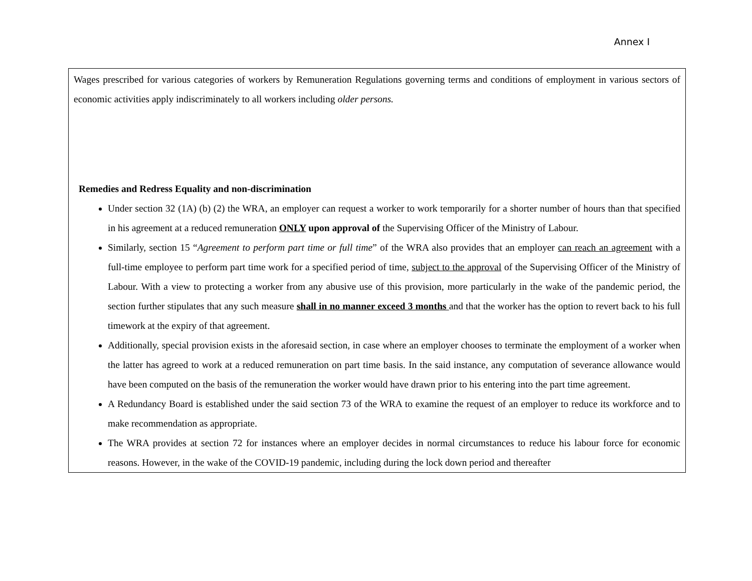Annex I
| Wages prescribed for various categories of workers by Remuneration Regulations governing terms and conditions of employment in various sectors of economic activities apply indiscriminately to all workers including older persons. Remedies and Redress Equality and non-discrimination Under section 32 (1A) (b) (2) the WRA, an employer can request a worker to work temporarily for a shorter number of hours than that specified in his agreement at a reduced remuneration ONLY upon approval of the Supervising Officer of the Ministry of Labour. Similarly, section 15 “ Agreement to perform part time or full time ” of the WRA also provides that an employer can reach an agreement with a full-time employee to perform part time work for a specified period of time, subject to the approval of the Supervising Officer of the Ministry of Labour. With a view to protecting a worker from any abusive use of this provision, more particularly in the wake of the pandemic period, the section further stipulates that any such measure shall in no manner exceed 3 months and that the worker has the option to revert back to his full timework at the expiry of that agreement. Additionally, special provision exists in the aforesaid section, in case where an employer chooses to terminate the employment of a worker when the latter has agreed to work at a reduced remuneration on part time basis. In the said instance, any computation of severance allowance would have been computed on the basis of the remuneration the worker would have drawn prior to his entering into the part time agreement. A Redundancy Board is established under the said section 73 of the WRA to examine the request of an employer to reduce its workforce and to make recommendation as appropriate. The WRA provides at section 72 for instances where an employer decides in normal circumstances to reduce his labour force for economic reasons. However, in the wake of the COVID-19 pandemic, including during the lock down period and thereafter |